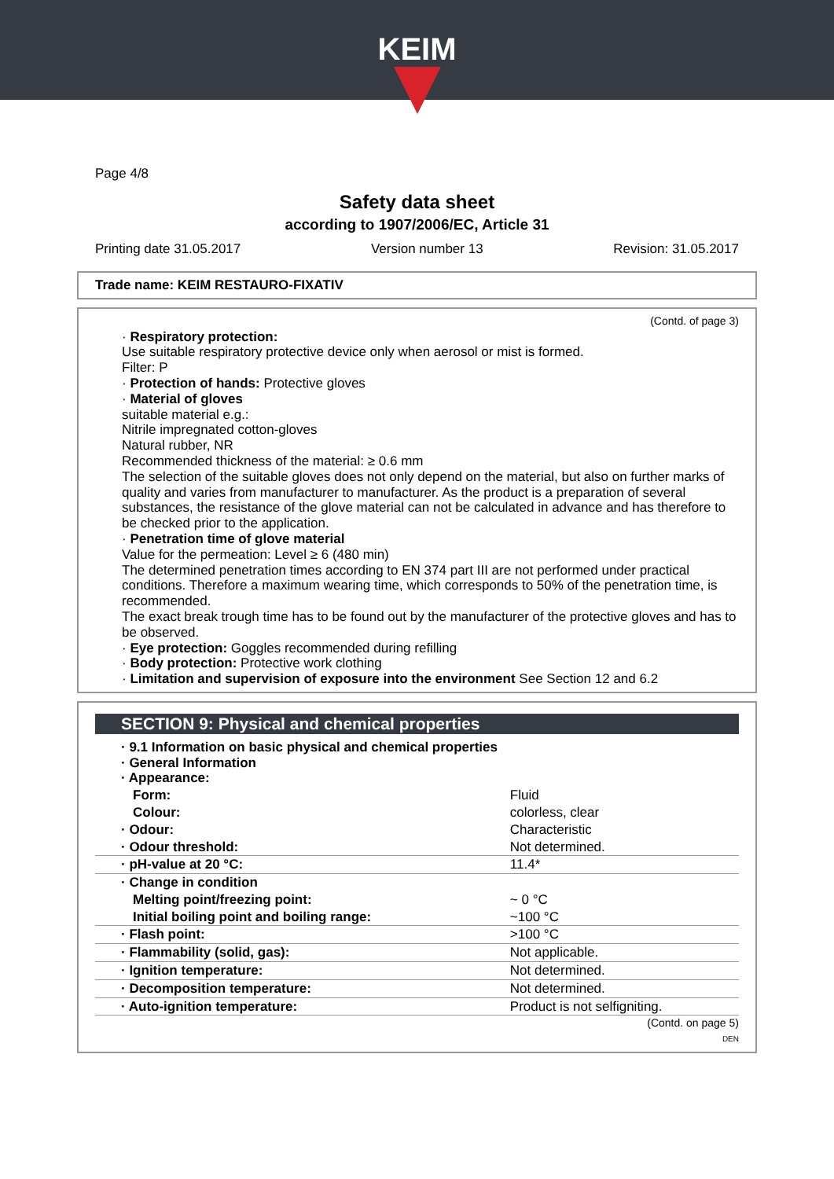KEIM
Page 4/8
Safety data sheet
according to 1907/2006/EC, Article 31
Printing date 31.05.2017 Version number 13 Revision: 31.05.2017
Trade name: KEIM RESTAURO-FIXATIV
(Contd. of page 3)
· Respiratory protection:
Use suitable respiratory protective device only when aerosol or mist is formed.
Filter: P
· Protection of hands: Protective gloves
· Material of gloves
suitable material e.g.:
Nitrile impregnated cotton-gloves
Natural rubber, NR
Recommended thickness of the material: ≥ 0.6 mm
The selection of the suitable gloves does not only depend on the material, but also on further marks of quality and varies from manufacturer to manufacturer. As the product is a preparation of several substances, the resistance of the glove material can not be calculated in advance and has therefore to be checked prior to the application.
· Penetration time of glove material
Value for the permeation: Level ≥ 6 (480 min)
The determined penetration times according to EN 374 part III are not performed under practical conditions. Therefore a maximum wearing time, which corresponds to 50% of the penetration time, is recommended.
The exact break trough time has to be found out by the manufacturer of the protective gloves and has to be observed.
· Eye protection: Goggles recommended during refilling
· Body protection: Protective work clothing
· Limitation and supervision of exposure into the environment See Section 12 and 6.2
SECTION 9: Physical and chemical properties
| · 9.1 Information on basic physical and chemical properties · General Information · Appearance: | |
| Form: | Fluid |
| Colour: | colorless, clear |
| · Odour: | Characteristic |
| · Odour threshold: | Not determined. |
| · pH-value at 20 °C: | 11.4* |
| · Change in condition | |
| Melting point/freezing point: | ~ 0 °C |
| Initial boiling point and boiling range: | ~100 °C |
| · Flash point: | >100 °C |
| · Flammability (solid, gas): | Not applicable. |
| · Ignition temperature: | Not determined. |
| · Decomposition temperature: | Not determined. |
| · Auto-ignition temperature: | Product is not selfigniting. |
(Contd. on page 5)
DEN